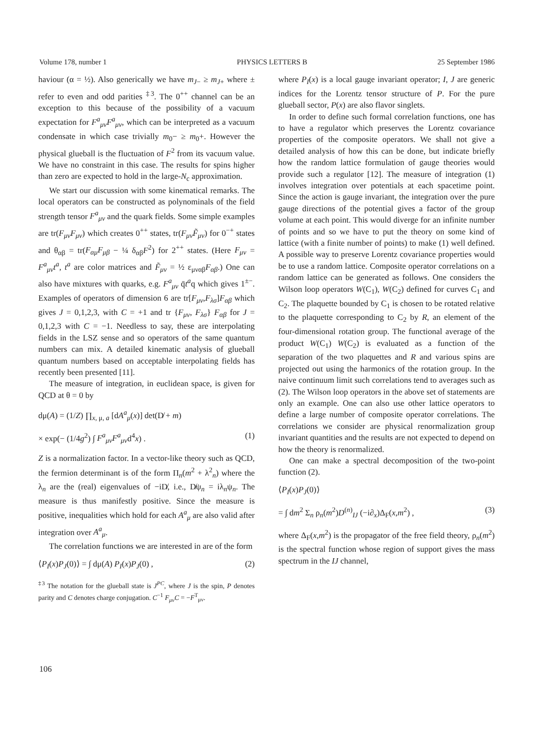Volume 178, number 1 PHYSICS LETTERS B 25 September 1986
haviour (α = ½). Also generically we have m<sub>J</sub><sub>−</sub> ≥ m<sub>J</sub><sub>+</sub> where ± refer to even and odd parities <sup>‡3</sup>. The 0<sup>++</sup> channel can be an exception to this because of the possibility of a vacuum expectation for F<sup>a</sup><sub>μν</sub>F<sup>a</sup><sub>μν</sub>, which can be interpreted as a vacuum condensate in which case trivially m<sub>0</sub>− ≥ m<sub>0</sub>+. However the physical glueball is the fluctuation of F<sup>2</sup> from its vacuum value. We have no constraint in this case. The results for spins higher than zero are expected to hold in the large-N<sub>c</sub> approximation.
We start our discussion with some kinematical remarks. The local operators can be constructed as polynominals of the field strength tensor F<sup>a</sup><sub>μν</sub> and the quark fields. Some simple examples are tr(F<sub>μν</sub>F<sub>μν</sub>) which creates 0<sup>++</sup> states, tr(F<sub>μν</sub>F̃<sub>μν</sub>) for 0<sup>−+</sup> states and θ<sub>αβ</sub> = tr(F<sub>αμ</sub>F<sub>μβ</sub> − ¼ δ<sub>αβ</sub>F<sup>2</sup>) for 2<sup>++</sup> states. (Here F<sub>μν</sub> = F<sup>a</sup><sub>μν</sub>t<sup>a</sup>, t<sup>a</sup> are color matrices and F̃<sub>μν</sub> = ½ ε<sub>μναβ</sub>F<sub>αβ</sub>.) One can also have mixtures with quarks, e.g. F<sup>a</sup><sub>μν</sub> q̄t<sup>a</sup>q which gives 1<sup>±−</sup>. Examples of operators of dimension 6 are tr[F<sub>μν</sub>,F<sub>λσ</sub>]F<sub>αβ</sub> which gives J = 0,1,2,3, with C = +1 and tr {F<sub>μν</sub>, F<sub>λσ</sub>} F<sub>αβ</sub> for J = 0,1,2,3 with C = −1. Needless to say, these are interpolating fields in the LSZ sense and so operators of the same quantum numbers can mix. A detailed kinematic analysis of glueball quantum numbers based on acceptable interpolating fields has recently been presented [11].
The measure of integration, in euclidean space, is given for QCD at θ = 0 by
dμ(A) = (1/Z) ∏<sub>x, μ, a</sub> [dA<sup>a</sup><sub>μ</sub>(x)] det(D̸ + m)
× exp(− (1/4g<sup>2</sup>) ∫ F<sup>a</sup><sub>μν</sub>F<sup>a</sup><sub>μν</sub>d<sup>4</sup>x) . (1)
Z is a normalization factor. In a vector-like theory such as QCD, the fermion determinant is of the form Π<sub>n</sub>(m<sup>2</sup> + λ<sup>2</sup><sub>n</sub>) where the λ<sub>n</sub> are the (real) eigenvalues of −iD̸, i.e., D̸ψ<sub>n</sub> = iλ<sub>n</sub>ψ<sub>n</sub>. The measure is thus manifestly positive. Since the measure is positive, inequalities which hold for each A<sup>a</sup><sub>μ</sub> are also valid after integration over A<sup>a</sup><sub>μ</sub>.
The correlation functions we are interested in are of the form
⟨P<sub>I</sub>(x)P<sub>J</sub>(0)⟩ = ∫ dμ(A) P<sub>I</sub>(x)P<sub>J</sub>(0) , (2)
<sup>‡3</sup> The notation for the glueball state is J<sup>PC</sup>, where J is the spin, P denotes parity and C denotes charge conjugation. C<sup>−1</sup> F<sub>μν</sub>C = −F<sup>T</sup><sub>μν</sub>.
where P<sub>I</sub>(x) is a local gauge invariant operator; I, J are generic indices for the Lorentz tensor structure of P. For the pure glueball sector, P(x) are also flavor singlets.
In order to define such formal correlation functions, one has to have a regulator which preserves the Lorentz covariance properties of the composite operators. We shall not give a detailed analysis of how this can be done, but indicate briefly how the random lattice formulation of gauge theories would provide such a regulator [12]. The measure of integration (1) involves integration over potentials at each spacetime point. Since the action is gauge invariant, the integration over the pure gauge directions of the potential gives a factor of the group volume at each point. This would diverge for an infinite number of points and so we have to put the theory on some kind of lattice (with a finite number of points) to make (1) well defined. A possible way to preserve Lorentz covariance properties would be to use a random lattice. Composite operator correlations on a random lattice can be generated as follows. One considers the Wilson loop operators W(C<sub>1</sub>), W(C<sub>2</sub>) defined for curves C<sub>1</sub> and C<sub>2</sub>. The plaquette bounded by C<sub>1</sub> is chosen to be rotated relative to the plaquette corresponding to C<sub>2</sub> by R, an element of the four-dimensional rotation group. The functional average of the product W(C<sub>1</sub>) W(C<sub>2</sub>) is evaluated as a function of the separation of the two plaquettes and R and various spins are projected out using the harmonics of the rotation group. In the naive continuum limit such correlations tend to averages such as (2). The Wilson loop operators in the above set of statements are only an example. One can also use other lattice operators to define a large number of composite operator correlations. The correlations we consider are physical renormalization group invariant quantities and the results are not expected to depend on how the theory is renormalized.
One can make a spectral decomposition of the two-point function (2).
⟨P<sub>I</sub>(x)P<sub>J</sub>(0)⟩
= ∫ dm<sup>2</sup> Σ<sub>n</sub> ρ<sub>n</sub>(m<sup>2</sup>)D<sup>(n)</sup><sub>IJ</sub> (−i∂<sub>x</sub>)Δ<sub>F</sub>(x,m<sup>2</sup>) , (3)
where Δ<sub>F</sub>(x,m<sup>2</sup>) is the propagator of the free field theory, ρ<sub>n</sub>(m<sup>2</sup>) is the spectral function whose region of support gives the mass spectrum in the IJ channel,
106